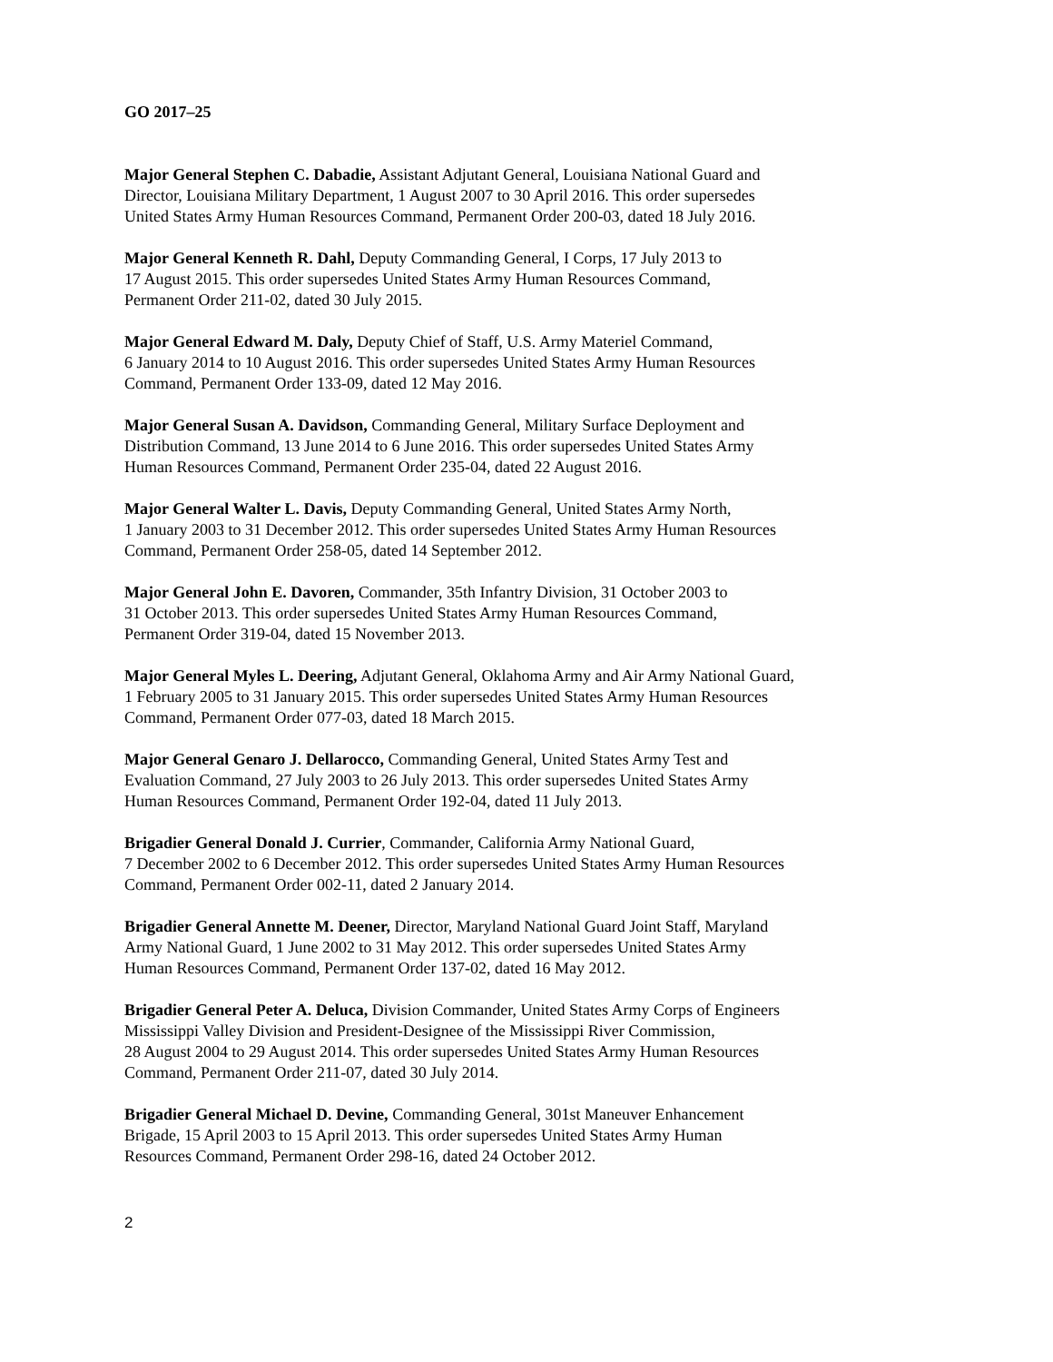GO 2017–25
Major General Stephen C. Dabadie, Assistant Adjutant General, Louisiana National Guard and
Director, Louisiana Military Department, 1 August 2007 to 30 April 2016. This order supersedes
United States Army Human Resources Command, Permanent Order 200-03, dated 18 July 2016.
Major General Kenneth R. Dahl, Deputy Commanding General, I Corps, 17 July 2013 to
17 August 2015. This order supersedes United States Army Human Resources Command,
Permanent Order 211-02, dated 30 July 2015.
Major General Edward M. Daly, Deputy Chief of Staff, U.S. Army Materiel Command,
6 January 2014 to 10 August 2016. This order supersedes United States Army Human Resources
Command, Permanent Order 133-09, dated 12 May 2016.
Major General Susan A. Davidson, Commanding General, Military Surface Deployment and
Distribution Command, 13 June 2014 to 6 June 2016. This order supersedes United States Army
Human Resources Command, Permanent Order 235-04, dated 22 August 2016.
Major General Walter L. Davis, Deputy Commanding General, United States Army North,
1 January 2003 to 31 December 2012. This order supersedes United States Army Human Resources
Command, Permanent Order 258-05, dated 14 September 2012.
Major General John E. Davoren, Commander, 35th Infantry Division, 31 October 2003 to
31 October 2013. This order supersedes United States Army Human Resources Command,
Permanent Order 319-04, dated 15 November 2013.
Major General Myles L. Deering, Adjutant General, Oklahoma Army and Air Army National Guard,
1 February 2005 to 31 January 2015. This order supersedes United States Army Human Resources
Command, Permanent Order 077-03, dated 18 March 2015.
Major General Genaro J. Dellarocco, Commanding General, United States Army Test and
Evaluation Command, 27 July 2003 to 26 July 2013. This order supersedes United States Army
Human Resources Command, Permanent Order 192-04, dated 11 July 2013.
Brigadier General Donald J. Currier, Commander, California Army National Guard,
7 December 2002 to 6 December 2012. This order supersedes United States Army Human Resources
Command, Permanent Order 002-11, dated 2 January 2014.
Brigadier General Annette M. Deener, Director, Maryland National Guard Joint Staff, Maryland
Army National Guard, 1 June 2002 to 31 May 2012. This order supersedes United States Army
Human Resources Command, Permanent Order 137-02, dated 16 May 2012.
Brigadier General Peter A. Deluca, Division Commander, United States Army Corps of Engineers
Mississippi Valley Division and President-Designee of the Mississippi River Commission,
28 August 2004 to 29 August 2014. This order supersedes United States Army Human Resources
Command, Permanent Order 211-07, dated 30 July 2014.
Brigadier General Michael D. Devine, Commanding General, 301st Maneuver Enhancement
Brigade, 15 April 2003 to 15 April 2013. This order supersedes United States Army Human
Resources Command, Permanent Order 298-16, dated 24 October 2012.
2